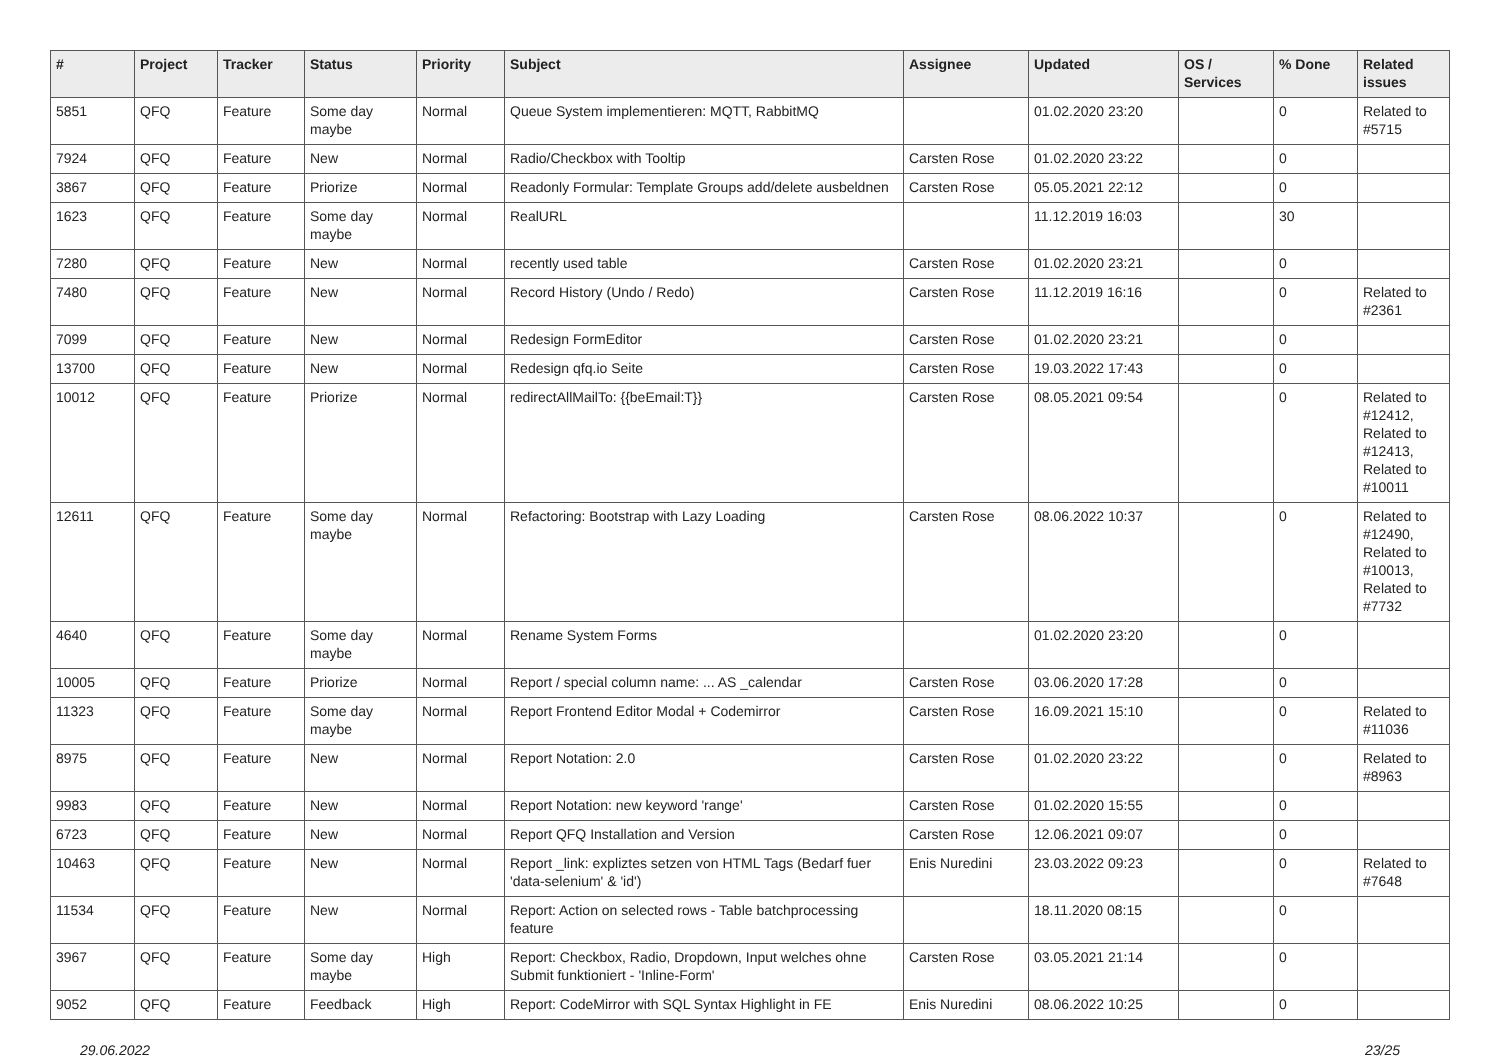| # | Project | Tracker | Status | Priority | Subject | Assignee | Updated | OS / Services | % Done | Related issues |
| --- | --- | --- | --- | --- | --- | --- | --- | --- | --- | --- |
| 5851 | QFQ | Feature | Some day maybe | Normal | Queue System implementieren: MQTT, RabbitMQ | | 01.02.2020 23:20 | | 0 | Related to #5715 |
| 7924 | QFQ | Feature | New | Normal | Radio/Checkbox with Tooltip | Carsten Rose | 01.02.2020 23:22 | | 0 | |
| 3867 | QFQ | Feature | Priorize | Normal | Readonly Formular: Template Groups add/delete ausbeldnen | Carsten Rose | 05.05.2021 22:12 | | 0 | |
| 1623 | QFQ | Feature | Some day maybe | Normal | RealURL | | 11.12.2019 16:03 | | 30 | |
| 7280 | QFQ | Feature | New | Normal | recently used table | Carsten Rose | 01.02.2020 23:21 | | 0 | |
| 7480 | QFQ | Feature | New | Normal | Record History (Undo / Redo) | Carsten Rose | 11.12.2019 16:16 | | 0 | Related to #2361 |
| 7099 | QFQ | Feature | New | Normal | Redesign FormEditor | Carsten Rose | 01.02.2020 23:21 | | 0 | |
| 13700 | QFQ | Feature | New | Normal | Redesign qfq.io Seite | Carsten Rose | 19.03.2022 17:43 | | 0 | |
| 10012 | QFQ | Feature | Priorize | Normal | redirectAllMailTo: {{beEmail:T}} | Carsten Rose | 08.05.2021 09:54 | | 0 | Related to #12412, Related to #12413, Related to #10011 |
| 12611 | QFQ | Feature | Some day maybe | Normal | Refactoring: Bootstrap with Lazy Loading | Carsten Rose | 08.06.2022 10:37 | | 0 | Related to #12490, Related to #10013, Related to #7732 |
| 4640 | QFQ | Feature | Some day maybe | Normal | Rename System Forms | | 01.02.2020 23:20 | | 0 | |
| 10005 | QFQ | Feature | Priorize | Normal | Report / special column name: ... AS _calendar | Carsten Rose | 03.06.2020 17:28 | | 0 | |
| 11323 | QFQ | Feature | Some day maybe | Normal | Report Frontend Editor Modal + Codemirror | Carsten Rose | 16.09.2021 15:10 | | 0 | Related to #11036 |
| 8975 | QFQ | Feature | New | Normal | Report Notation: 2.0 | Carsten Rose | 01.02.2020 23:22 | | 0 | Related to #8963 |
| 9983 | QFQ | Feature | New | Normal | Report Notation: new keyword 'range' | Carsten Rose | 01.02.2020 15:55 | | 0 | |
| 6723 | QFQ | Feature | New | Normal | Report QFQ Installation and Version | Carsten Rose | 12.06.2021 09:07 | | 0 | |
| 10463 | QFQ | Feature | New | Normal | Report _link: expliztes setzen von HTML Tags (Bedarf fuer 'data-selenium' & 'id') | Enis Nuredini | 23.03.2022 09:23 | | 0 | Related to #7648 |
| 11534 | QFQ | Feature | New | Normal | Report: Action on selected rows - Table batchprocessing feature | | 18.11.2020 08:15 | | 0 | |
| 3967 | QFQ | Feature | Some day maybe | High | Report: Checkbox, Radio, Dropdown, Input welches ohne Submit funktioniert - 'Inline-Form' | Carsten Rose | 03.05.2021 21:14 | | 0 | |
| 9052 | QFQ | Feature | Feedback | High | Report: CodeMirror with SQL Syntax Highlight in FE | Enis Nuredini | 08.06.2022 10:25 | | 0 | |
29.06.2022 23/25